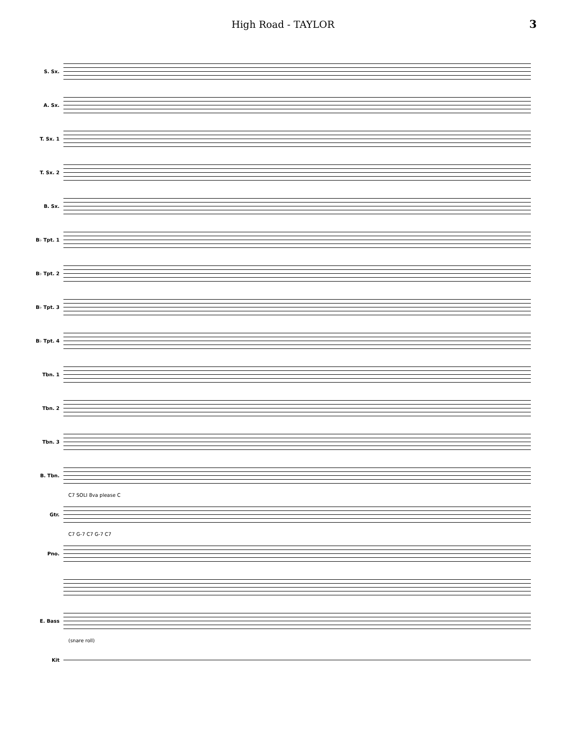High Road - TAYLOR 3
S. Sx.
A. Sx.
T. Sx. 1
T. Sx. 2
B. Sx.
B♭ Tpt. 1
B♭ Tpt. 2
B♭ Tpt. 3
B♭ Tpt. 4
Tbn. 1
Tbn. 2
Tbn. 3
B. Tbn.
C7 SOLI 8va please C
Gtr.
C7 G-7 C7 G-7 C7
Pno.
E. Bass
(snare roll)
Kit